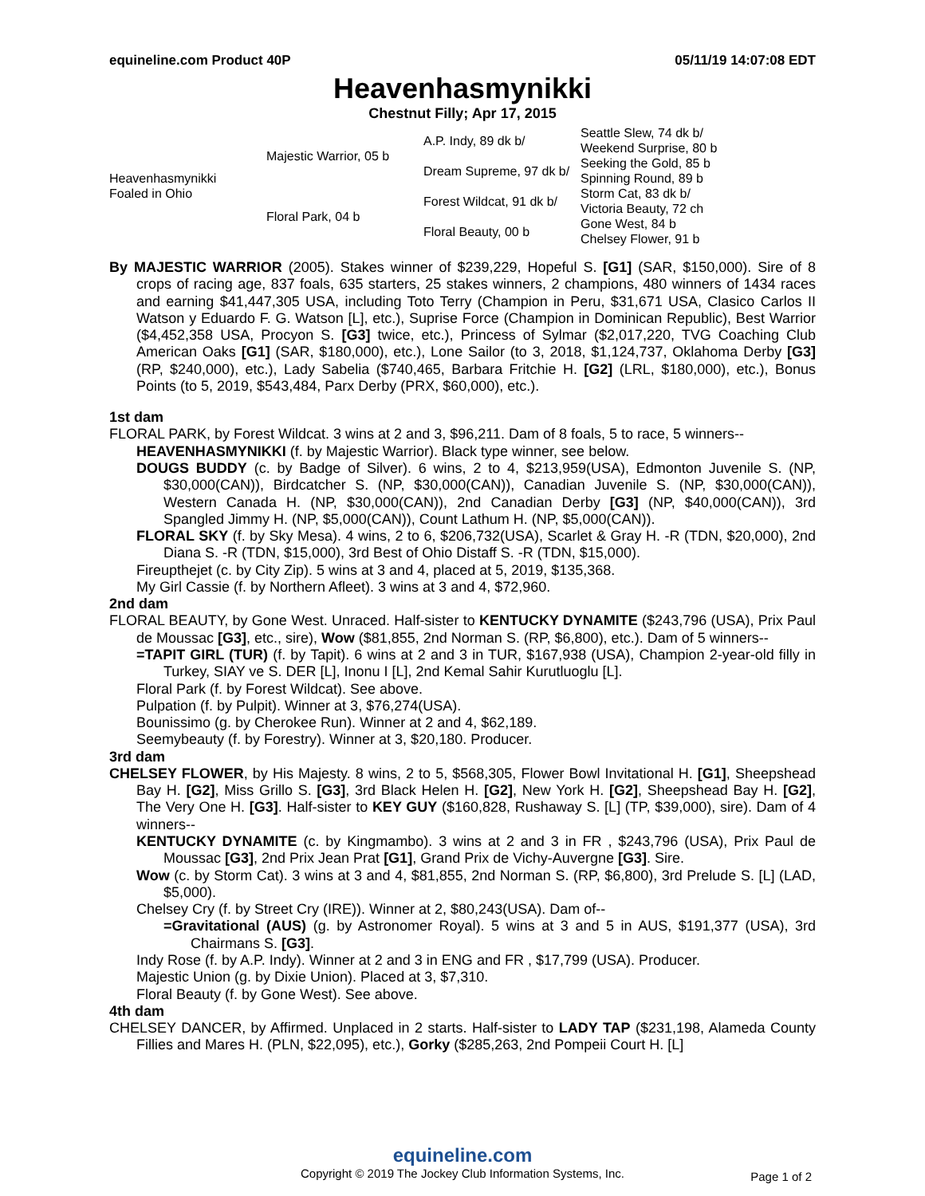equineline.com Product 40P 05/11/19 14:07:08 EDT
Heavenhasmynikki
Chestnut Filly; Apr 17, 2015
| Heavenhasmynikki Foaled in Ohio | Majestic Warrior, 05 b | A.P. Indy, 89 dk b/ | Seattle Slew, 74 dk b/ |
| | | | Weekend Surprise, 80 b |
| | | Dream Supreme, 97 dk b/ | Seeking the Gold, 85 b |
| | | | Spinning Round, 89 b |
| | Floral Park, 04 b | Forest Wildcat, 91 dk b/ | Storm Cat, 83 dk b/ |
| | | | Victoria Beauty, 72 ch |
| | | Floral Beauty, 00 b | Gone West, 84 b |
| | | | Chelsey Flower, 91 b |
By MAJESTIC WARRIOR (2005). Stakes winner of $239,229, Hopeful S. [G1] (SAR, $150,000). Sire of 8 crops of racing age, 837 foals, 635 starters, 25 stakes winners, 2 champions, 480 winners of 1434 races and earning $41,447,305 USA, including Toto Terry (Champion in Peru, $31,671 USA, Clasico Carlos II Watson y Eduardo F. G. Watson [L], etc.), Suprise Force (Champion in Dominican Republic), Best Warrior ($4,452,358 USA, Procyon S. [G3] twice, etc.), Princess of Sylmar ($2,017,220, TVG Coaching Club American Oaks [G1] (SAR, $180,000), etc.), Lone Sailor (to 3, 2018, $1,124,737, Oklahoma Derby [G3] (RP, $240,000), etc.), Lady Sabelia ($740,465, Barbara Fritchie H. [G2] (LRL, $180,000), etc.), Bonus Points (to 5, 2019, $543,484, Parx Derby (PRX, $60,000), etc.).
1st dam
FLORAL PARK, by Forest Wildcat. 3 wins at 2 and 3, $96,211. Dam of 8 foals, 5 to race, 5 winners--
HEAVENHASMYNIKKI (f. by Majestic Warrior). Black type winner, see below.
DOUGS BUDDY (c. by Badge of Silver). 6 wins, 2 to 4, $213,959(USA), Edmonton Juvenile S. (NP, $30,000(CAN)), Birdcatcher S. (NP, $30,000(CAN)), Canadian Juvenile S. (NP, $30,000(CAN)), Western Canada H. (NP, $30,000(CAN)), 2nd Canadian Derby [G3] (NP, $40,000(CAN)), 3rd Spangled Jimmy H. (NP, $5,000(CAN)), Count Lathum H. (NP, $5,000(CAN)).
FLORAL SKY (f. by Sky Mesa). 4 wins, 2 to 6, $206,732(USA), Scarlet & Gray H. -R (TDN, $20,000), 2nd Diana S. -R (TDN, $15,000), 3rd Best of Ohio Distaff S. -R (TDN, $15,000).
Fireupthejet (c. by City Zip). 5 wins at 3 and 4, placed at 5, 2019, $135,368.
My Girl Cassie (f. by Northern Afleet). 3 wins at 3 and 4, $72,960.
2nd dam
FLORAL BEAUTY, by Gone West. Unraced. Half-sister to KENTUCKY DYNAMITE ($243,796 (USA), Prix Paul de Moussac [G3], etc., sire), Wow ($81,855, 2nd Norman S. (RP, $6,800), etc.). Dam of 5 winners--
=TAPIT GIRL (TUR) (f. by Tapit). 6 wins at 2 and 3 in TUR, $167,938 (USA), Champion 2-year-old filly in Turkey, SIAY ve S. DER [L], Inonu I [L], 2nd Kemal Sahir Kurutluoglu [L].
Floral Park (f. by Forest Wildcat). See above.
Pulpation (f. by Pulpit). Winner at 3, $76,274(USA).
Bounissimo (g. by Cherokee Run). Winner at 2 and 4, $62,189.
Seemybeauty (f. by Forestry). Winner at 3, $20,180. Producer.
3rd dam
CHELSEY FLOWER, by His Majesty. 8 wins, 2 to 5, $568,305, Flower Bowl Invitational H. [G1], Sheepshead Bay H. [G2], Miss Grillo S. [G3], 3rd Black Helen H. [G2], New York H. [G2], Sheepshead Bay H. [G2], The Very One H. [G3]. Half-sister to KEY GUY ($160,828, Rushaway S. [L] (TP, $39,000), sire). Dam of 4 winners--
KENTUCKY DYNAMITE (c. by Kingmambo). 3 wins at 2 and 3 in FR , $243,796 (USA), Prix Paul de Moussac [G3], 2nd Prix Jean Prat [G1], Grand Prix de Vichy-Auvergne [G3]. Sire.
Wow (c. by Storm Cat). 3 wins at 3 and 4, $81,855, 2nd Norman S. (RP, $6,800), 3rd Prelude S. [L] (LAD, $5,000).
Chelsey Cry (f. by Street Cry (IRE)). Winner at 2, $80,243(USA). Dam of--
=Gravitational (AUS) (g. by Astronomer Royal). 5 wins at 3 and 5 in AUS, $191,377 (USA), 3rd Chairmans S. [G3].
Indy Rose (f. by A.P. Indy). Winner at 2 and 3 in ENG and FR , $17,799 (USA). Producer.
Majestic Union (g. by Dixie Union). Placed at 3, $7,310.
Floral Beauty (f. by Gone West). See above.
4th dam
CHELSEY DANCER, by Affirmed. Unplaced in 2 starts. Half-sister to LADY TAP ($231,198, Alameda County Fillies and Mares H. (PLN, $22,095), etc.), Gorky ($285,263, 2nd Pompeii Court H. [L]
equineline.com
Copyright © 2019 The Jockey Club Information Systems, Inc.
Page 1 of 2